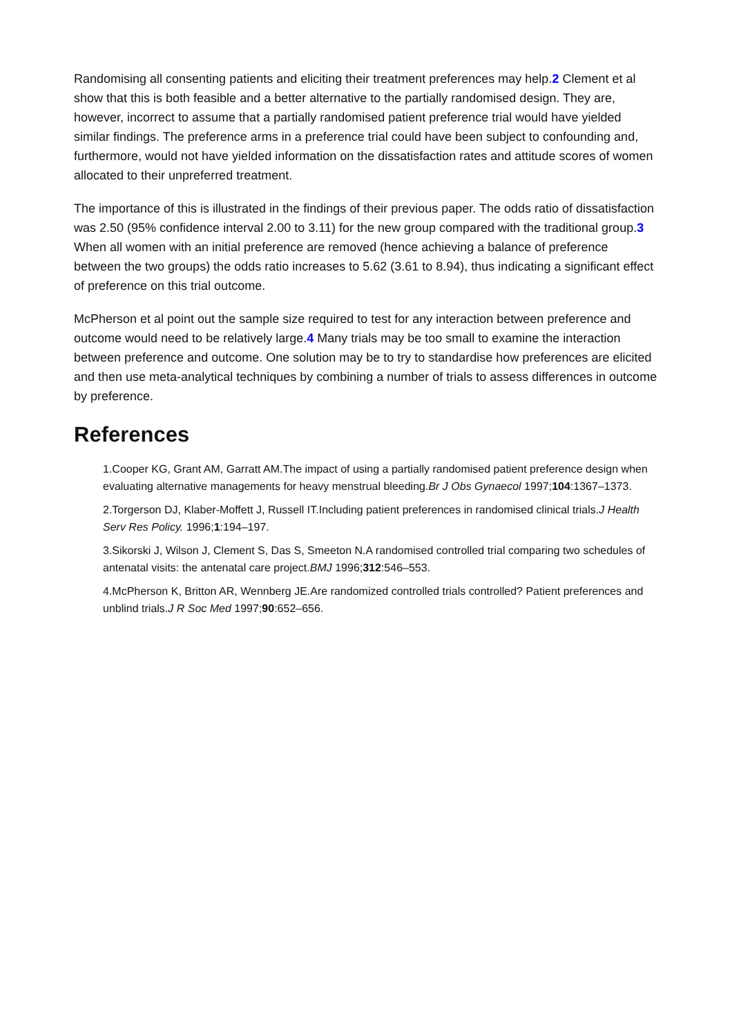Randomising all consenting patients and eliciting their treatment preferences may help.2 Clement et al show that this is both feasible and a better alternative to the partially randomised design. They are, however, incorrect to assume that a partially randomised patient preference trial would have yielded similar findings. The preference arms in a preference trial could have been subject to confounding and, furthermore, would not have yielded information on the dissatisfaction rates and attitude scores of women allocated to their unpreferred treatment.
The importance of this is illustrated in the findings of their previous paper. The odds ratio of dissatisfaction was 2.50 (95% confidence interval 2.00 to 3.11) for the new group compared with the traditional group.3 When all women with an initial preference are removed (hence achieving a balance of preference between the two groups) the odds ratio increases to 5.62 (3.61 to 8.94), thus indicating a significant effect of preference on this trial outcome.
McPherson et al point out the sample size required to test for any interaction between preference and outcome would need to be relatively large.4 Many trials may be too small to examine the interaction between preference and outcome. One solution may be to try to standardise how preferences are elicited and then use meta-analytical techniques by combining a number of trials to assess differences in outcome by preference.
References
1.Cooper KG, Grant AM, Garratt AM.The impact of using a partially randomised patient preference design when evaluating alternative managements for heavy menstrual bleeding.Br J Obs Gynaecol 1997;104:1367–1373.
2.Torgerson DJ, Klaber-Moffett J, Russell IT.Including patient preferences in randomised clinical trials.J Health Serv Res Policy. 1996;1:194–197.
3.Sikorski J, Wilson J, Clement S, Das S, Smeeton N.A randomised controlled trial comparing two schedules of antenatal visits: the antenatal care project.BMJ 1996;312:546–553.
4.McPherson K, Britton AR, Wennberg JE.Are randomized controlled trials controlled? Patient preferences and unblind trials.J R Soc Med 1997;90:652–656.